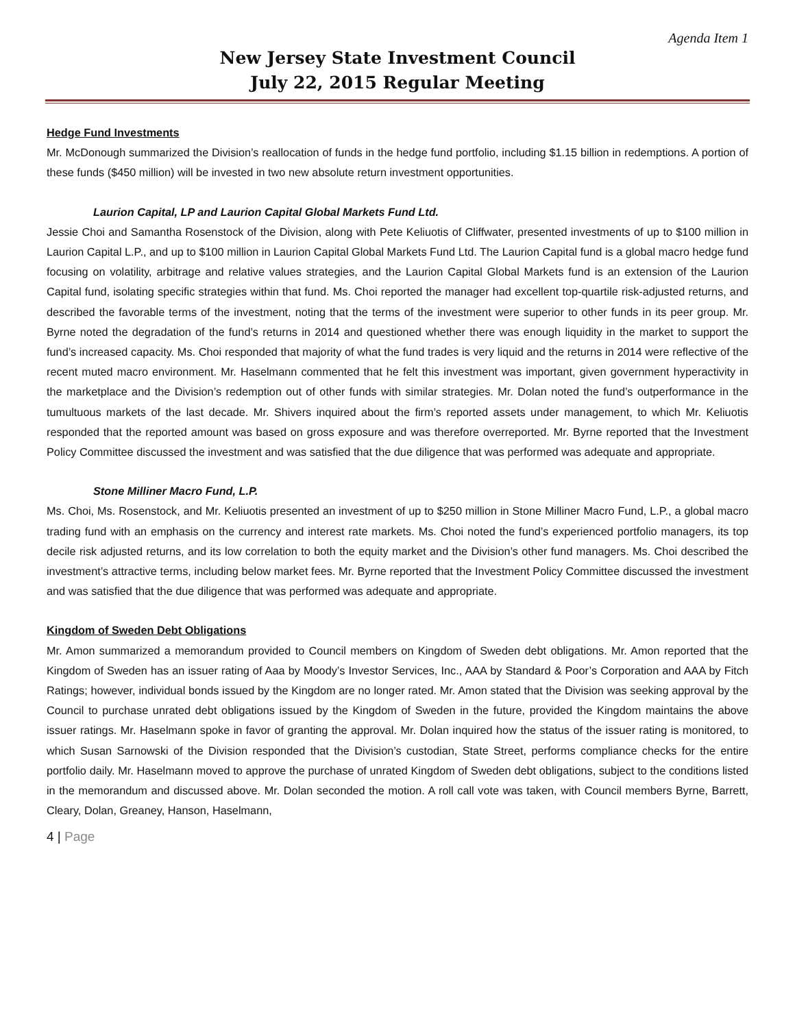Agenda Item 1
New Jersey State Investment Council
July 22, 2015 Regular Meeting
Hedge Fund Investments
Mr. McDonough summarized the Division’s reallocation of funds in the hedge fund portfolio, including $1.15 billion in redemptions. A portion of these funds ($450 million) will be invested in two new absolute return investment opportunities.
Laurion Capital, LP and Laurion Capital Global Markets Fund Ltd.
Jessie Choi and Samantha Rosenstock of the Division, along with Pete Keliuotis of Cliffwater, presented investments of up to $100 million in Laurion Capital L.P., and up to $100 million in Laurion Capital Global Markets Fund Ltd. The Laurion Capital fund is a global macro hedge fund focusing on volatility, arbitrage and relative values strategies, and the Laurion Capital Global Markets fund is an extension of the Laurion Capital fund, isolating specific strategies within that fund. Ms. Choi reported the manager had excellent top-quartile risk-adjusted returns, and described the favorable terms of the investment, noting that the terms of the investment were superior to other funds in its peer group. Mr. Byrne noted the degradation of the fund’s returns in 2014 and questioned whether there was enough liquidity in the market to support the fund’s increased capacity. Ms. Choi responded that majority of what the fund trades is very liquid and the returns in 2014 were reflective of the recent muted macro environment. Mr. Haselmann commented that he felt this investment was important, given government hyperactivity in the marketplace and the Division’s redemption out of other funds with similar strategies. Mr. Dolan noted the fund’s outperformance in the tumultuous markets of the last decade. Mr. Shivers inquired about the firm’s reported assets under management, to which Mr. Keliuotis responded that the reported amount was based on gross exposure and was therefore overreported. Mr. Byrne reported that the Investment Policy Committee discussed the investment and was satisfied that the due diligence that was performed was adequate and appropriate.
Stone Milliner Macro Fund, L.P.
Ms. Choi, Ms. Rosenstock, and Mr. Keliuotis presented an investment of up to $250 million in Stone Milliner Macro Fund, L.P., a global macro trading fund with an emphasis on the currency and interest rate markets. Ms. Choi noted the fund’s experienced portfolio managers, its top decile risk adjusted returns, and its low correlation to both the equity market and the Division’s other fund managers. Ms. Choi described the investment’s attractive terms, including below market fees. Mr. Byrne reported that the Investment Policy Committee discussed the investment and was satisfied that the due diligence that was performed was adequate and appropriate.
Kingdom of Sweden Debt Obligations
Mr. Amon summarized a memorandum provided to Council members on Kingdom of Sweden debt obligations. Mr. Amon reported that the Kingdom of Sweden has an issuer rating of Aaa by Moody’s Investor Services, Inc., AAA by Standard & Poor’s Corporation and AAA by Fitch Ratings; however, individual bonds issued by the Kingdom are no longer rated. Mr. Amon stated that the Division was seeking approval by the Council to purchase unrated debt obligations issued by the Kingdom of Sweden in the future, provided the Kingdom maintains the above issuer ratings. Mr. Haselmann spoke in favor of granting the approval. Mr. Dolan inquired how the status of the issuer rating is monitored, to which Susan Sarnowski of the Division responded that the Division’s custodian, State Street, performs compliance checks for the entire portfolio daily. Mr. Haselmann moved to approve the purchase of unrated Kingdom of Sweden debt obligations, subject to the conditions listed in the memorandum and discussed above. Mr. Dolan seconded the motion. A roll call vote was taken, with Council members Byrne, Barrett, Cleary, Dolan, Greaney, Hanson, Haselmann,
4 | Page